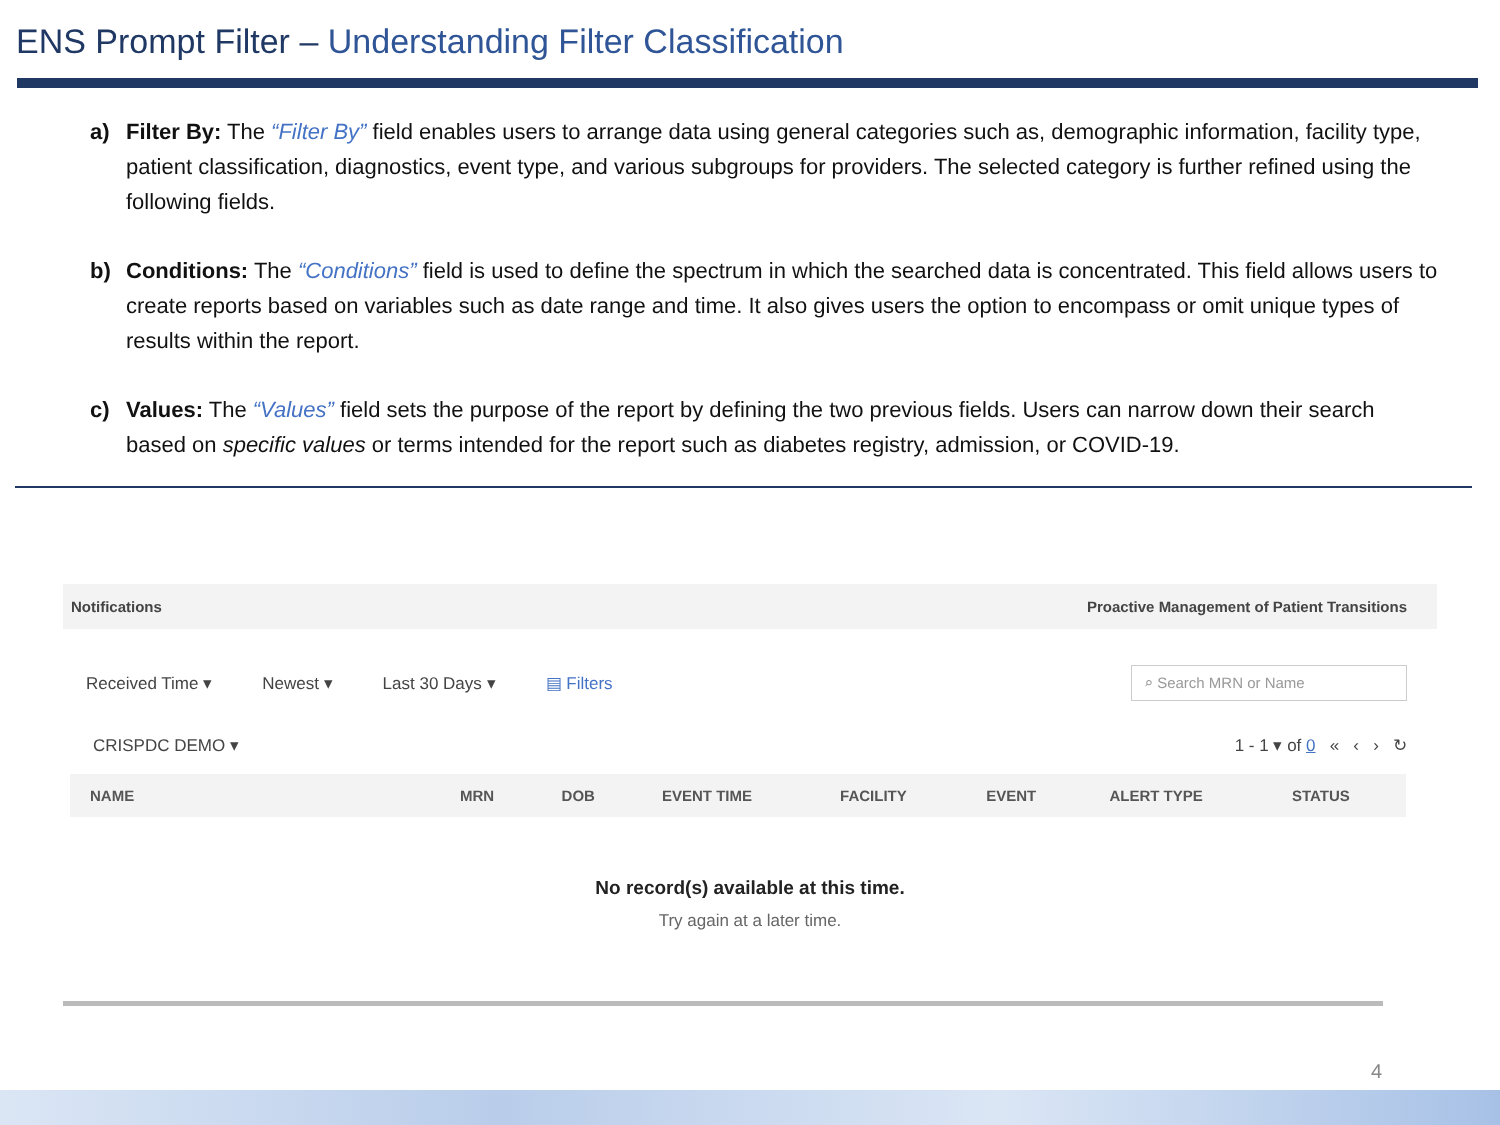ENS Prompt Filter – Understanding Filter Classification
a) Filter By: The “Filter By” field enables users to arrange data using general categories such as, demographic information, facility type, patient classification, diagnostics, event type, and various subgroups for providers. The selected category is further refined using the following fields.
b) Conditions: The “Conditions” field is used to define the spectrum in which the searched data is concentrated. This field allows users to create reports based on variables such as date range and time. It also gives users the option to encompass or omit unique types of results within the report.
c) Values: The “Values” field sets the purpose of the report by defining the two previous fields. Users can narrow down their search based on specific values or terms intended for the report such as diabetes registry, admission, or COVID-19.
Notifications Proactive Management of Patient Transitions
Received Time ▾ Newest ▾ Last 30 Days ▾ ▤ Filters ⌕ Search MRN or Name
CRISPDC DEMO ▾ 1 - 1 ▾ of 0 « ‹ › ↻
| NAME | MRN | DOB | EVENT TIME | FACILITY | EVENT | ALERT TYPE | STATUS |
| --- | --- | --- | --- | --- | --- | --- | --- |
No record(s) available at this time.
Try again at a later time.
4